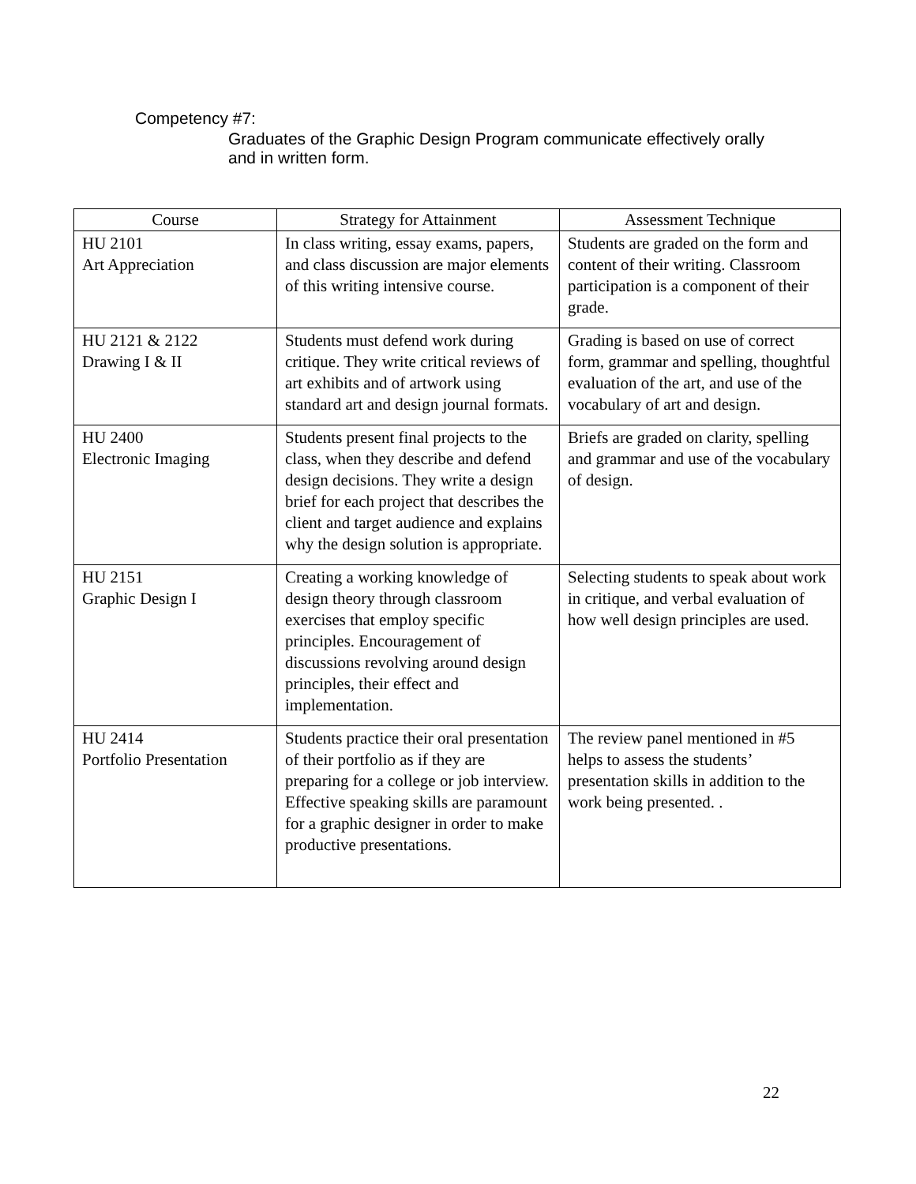Competency #7:
Graduates of the Graphic Design Program communicate effectively orally and in written form.
| Course | Strategy for Attainment | Assessment Technique |
| --- | --- | --- |
| HU 2101 Art Appreciation | In class writing, essay exams, papers, and class discussion are major elements of this writing intensive course. | Students are graded on the form and content of their writing. Classroom participation is a component of their grade. |
| HU 2121 & 2122 Drawing I & II | Students must defend work during critique. They write critical reviews of art exhibits and of artwork using standard art and design journal formats. | Grading is based on use of correct form, grammar and spelling, thoughtful evaluation of the art, and use of the vocabulary of art and design. |
| HU 2400 Electronic Imaging | Students present final projects to the class, when they describe and defend design decisions. They write a design brief for each project that describes the client and target audience and explains why the design solution is appropriate. | Briefs are graded on clarity, spelling and grammar and use of the vocabulary of design. |
| HU 2151 Graphic Design I | Creating a working knowledge of design theory through classroom exercises that employ specific principles. Encouragement of discussions revolving around design principles, their effect and implementation. | Selecting students to speak about work in critique, and verbal evaluation of how well design principles are used. |
| HU 2414 Portfolio Presentation | Students practice their oral presentation of their portfolio as if they are preparing for a college or job interview. Effective speaking skills are paramount for a graphic designer in order to make productive presentations. | The review panel mentioned in #5 helps to assess the students’ presentation skills in addition to the work being presented. . |
22